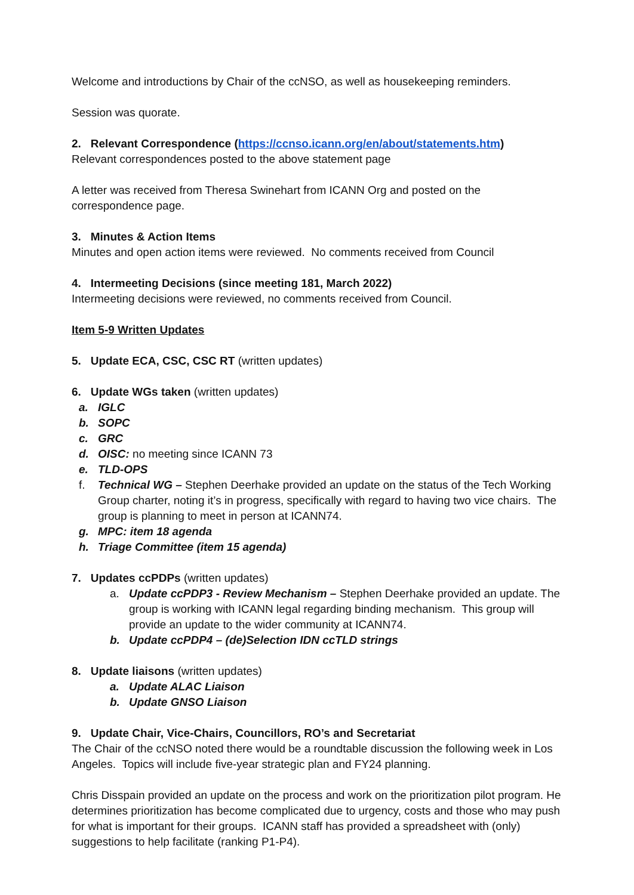Welcome and introductions by Chair of the ccNSO, as well as housekeeping reminders.
Session was quorate.
2. Relevant Correspondence (https://ccnso.icann.org/en/about/statements.htm)
Relevant correspondences posted to the above statement page
A letter was received from Theresa Swinehart from ICANN Org and posted on the correspondence page.
3. Minutes & Action Items
Minutes and open action items were reviewed. No comments received from Council
4. Intermeeting Decisions (since meeting 181, March 2022)
Intermeeting decisions were reviewed, no comments received from Council.
Item 5-9 Written Updates
5. Update ECA, CSC, CSC RT (written updates)
6. Update WGs taken (written updates)
a. IGLC
b. SOPC
c. GRC
d. OISC: no meeting since ICANN 73
e. TLD-OPS
f. Technical WG – Stephen Deerhake provided an update on the status of the Tech Working Group charter, noting it’s in progress, specifically with regard to having two vice chairs. The group is planning to meet in person at ICANN74.
g. MPC: item 18 agenda
h. Triage Committee (item 15 agenda)
7. Updates ccPDPs (written updates)
a. Update ccPDP3 - Review Mechanism – Stephen Deerhake provided an update. The group is working with ICANN legal regarding binding mechanism. This group will provide an update to the wider community at ICANN74.
b. Update ccPDP4 – (de)Selection IDN ccTLD strings
8. Update liaisons (written updates)
a. Update ALAC Liaison
b. Update GNSO Liaison
9. Update Chair, Vice-Chairs, Councillors, RO’s and Secretariat
The Chair of the ccNSO noted there would be a roundtable discussion the following week in Los Angeles. Topics will include five-year strategic plan and FY24 planning.
Chris Disspain provided an update on the process and work on the prioritization pilot program. He determines prioritization has become complicated due to urgency, costs and those who may push for what is important for their groups. ICANN staff has provided a spreadsheet with (only) suggestions to help facilitate (ranking P1-P4).